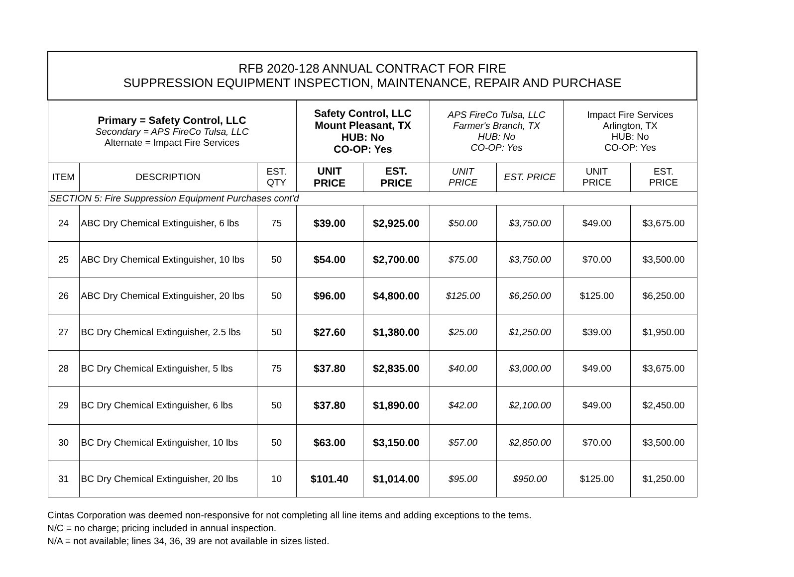| RFB 2020-128 ANNUAL CONTRACT FOR FIRE SUPPRESSION EQUIPMENT INSPECTION, MAINTENANCE, REPAIR AND PURCHASE | | | | | | | | |
| Primary = Safety Control, LLC Secondary = APS FireCo Tulsa, LLC Alternate = Impact Fire Services | | | Safety Control, LLC Mount Pleasant, TX HUB: No CO-OP: Yes | | APS FireCo Tulsa, LLC Farmer's Branch, TX HUB: No CO-OP: Yes | | Impact Fire Services Arlington, TX HUB: No CO-OP: Yes | |
| ITEM | DESCRIPTION | EST. QTY | UNIT PRICE | EST. PRICE | UNIT PRICE | EST. PRICE | UNIT PRICE | EST. PRICE |
| SECTION 5: Fire Suppression Equipment Purchases cont'd | | | | | | | | |
| 24 | ABC Dry Chemical Extinguisher, 6 lbs | 75 | $39.00 | $2,925.00 | $50.00 | $3,750.00 | $49.00 | $3,675.00 |
| 25 | ABC Dry Chemical Extinguisher, 10 lbs | 50 | $54.00 | $2,700.00 | $75.00 | $3,750.00 | $70.00 | $3,500.00 |
| 26 | ABC Dry Chemical Extinguisher, 20 lbs | 50 | $96.00 | $4,800.00 | $125.00 | $6,250.00 | $125.00 | $6,250.00 |
| 27 | BC Dry Chemical Extinguisher, 2.5 lbs | 50 | $27.60 | $1,380.00 | $25.00 | $1,250.00 | $39.00 | $1,950.00 |
| 28 | BC Dry Chemical Extinguisher, 5 lbs | 75 | $37.80 | $2,835.00 | $40.00 | $3,000.00 | $49.00 | $3,675.00 |
| 29 | BC Dry Chemical Extinguisher, 6 lbs | 50 | $37.80 | $1,890.00 | $42.00 | $2,100.00 | $49.00 | $2,450.00 |
| 30 | BC Dry Chemical Extinguisher, 10 lbs | 50 | $63.00 | $3,150.00 | $57.00 | $2,850.00 | $70.00 | $3,500.00 |
| 31 | BC Dry Chemical Extinguisher, 20 lbs | 10 | $101.40 | $1,014.00 | $95.00 | $950.00 | $125.00 | $1,250.00 |
Cintas Corporation was deemed non-responsive for not completing all line items and adding exceptions to the tems.
N/C = no charge; pricing included in annual inspection.
N/A = not available; lines 34, 36, 39 are not available in sizes listed.